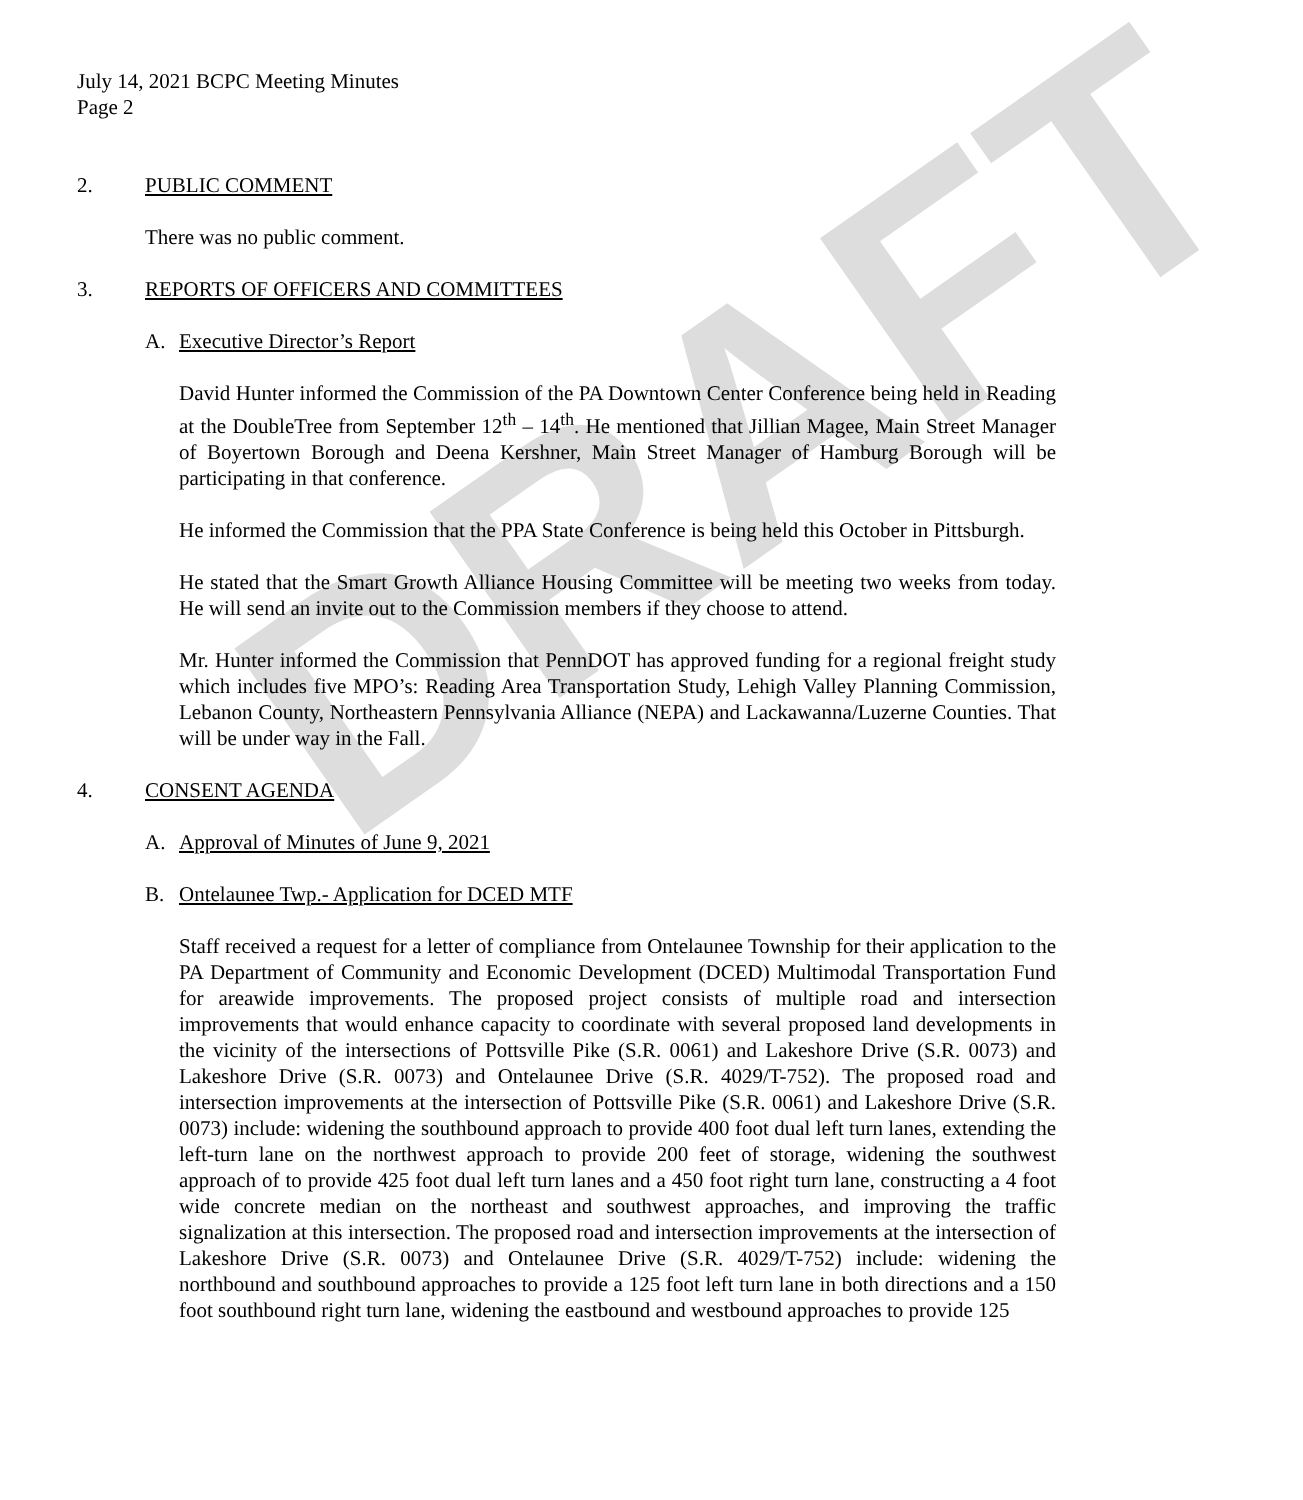DRAFT
July 14, 2021 BCPC Meeting Minutes
Page 2
2. PUBLIC COMMENT
There was no public comment.
3. REPORTS OF OFFICERS AND COMMITTEES
A. Executive Director’s Report
David Hunter informed the Commission of the PA Downtown Center Conference being held in Reading at the DoubleTree from September 12<sup>th</sup> – 14<sup>th</sup>. He mentioned that Jillian Magee, Main Street Manager of Boyertown Borough and Deena Kershner, Main Street Manager of Hamburg Borough will be participating in that conference.
He informed the Commission that the PPA State Conference is being held this October in Pittsburgh.
He stated that the Smart Growth Alliance Housing Committee will be meeting two weeks from today. He will send an invite out to the Commission members if they choose to attend.
Mr. Hunter informed the Commission that PennDOT has approved funding for a regional freight study which includes five MPO’s: Reading Area Transportation Study, Lehigh Valley Planning Commission, Lebanon County, Northeastern Pennsylvania Alliance (NEPA) and Lackawanna/Luzerne Counties. That will be under way in the Fall.
4. CONSENT AGENDA
A. Approval of Minutes of June 9, 2021
B. Ontelaunee Twp.- Application for DCED MTF
Staff received a request for a letter of compliance from Ontelaunee Township for their application to the PA Department of Community and Economic Development (DCED) Multimodal Transportation Fund for areawide improvements. The proposed project consists of multiple road and intersection improvements that would enhance capacity to coordinate with several proposed land developments in the vicinity of the intersections of Pottsville Pike (S.R. 0061) and Lakeshore Drive (S.R. 0073) and Lakeshore Drive (S.R. 0073) and Ontelaunee Drive (S.R. 4029/T-752). The proposed road and intersection improvements at the intersection of Pottsville Pike (S.R. 0061) and Lakeshore Drive (S.R. 0073) include: widening the southbound approach to provide 400 foot dual left turn lanes, extending the left-turn lane on the northwest approach to provide 200 feet of storage, widening the southwest approach of to provide 425 foot dual left turn lanes and a 450 foot right turn lane, constructing a 4 foot wide concrete median on the northeast and southwest approaches, and improving the traffic signalization at this intersection. The proposed road and intersection improvements at the intersection of Lakeshore Drive (S.R. 0073) and Ontelaunee Drive (S.R. 4029/T-752) include: widening the northbound and southbound approaches to provide a 125 foot left turn lane in both directions and a 150 foot southbound right turn lane, widening the eastbound and westbound approaches to provide 125